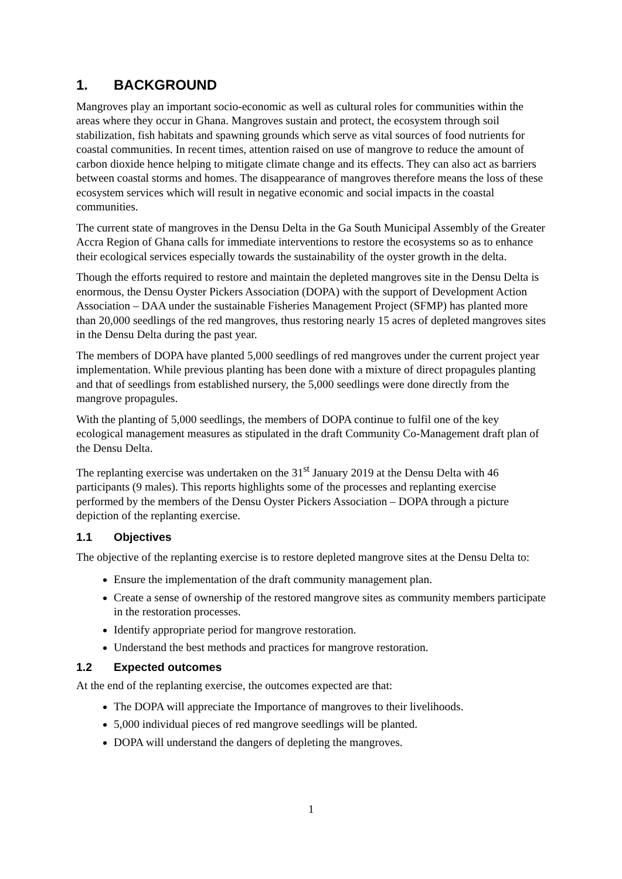1. BACKGROUND
Mangroves play an important socio-economic as well as cultural roles for communities within the areas where they occur in Ghana. Mangroves sustain and protect, the ecosystem through soil stabilization, fish habitats and spawning grounds which serve as vital sources of food nutrients for coastal communities. In recent times, attention raised on use of mangrove to reduce the amount of carbon dioxide hence helping to mitigate climate change and its effects. They can also act as barriers between coastal storms and homes. The disappearance of mangroves therefore means the loss of these ecosystem services which will result in negative economic and social impacts in the coastal communities.
The current state of mangroves in the Densu Delta in the Ga South Municipal Assembly of the Greater Accra Region of Ghana calls for immediate interventions to restore the ecosystems so as to enhance their ecological services especially towards the sustainability of the oyster growth in the delta.
Though the efforts required to restore and maintain the depleted mangroves site in the Densu Delta is enormous, the Densu Oyster Pickers Association (DOPA) with the support of Development Action Association – DAA under the sustainable Fisheries Management Project (SFMP) has planted more than 20,000 seedlings of the red mangroves, thus restoring nearly 15 acres of depleted mangroves sites in the Densu Delta during the past year.
The members of DOPA have planted 5,000 seedlings of red mangroves under the current project year implementation. While previous planting has been done with a mixture of direct propagules planting and that of seedlings from established nursery, the 5,000 seedlings were done directly from the mangrove propagules.
With the planting of 5,000 seedlings, the members of DOPA continue to fulfil one of the key ecological management measures as stipulated in the draft Community Co-Management draft plan of the Densu Delta.
The replanting exercise was undertaken on the 31<sup>st</sup> January 2019 at the Densu Delta with 46 participants (9 males). This reports highlights some of the processes and replanting exercise performed by the members of the Densu Oyster Pickers Association – DOPA through a picture depiction of the replanting exercise.
1.1 Objectives
The objective of the replanting exercise is to restore depleted mangrove sites at the Densu Delta to:
Ensure the implementation of the draft community management plan.
Create a sense of ownership of the restored mangrove sites as community members participate in the restoration processes.
Identify appropriate period for mangrove restoration.
Understand the best methods and practices for mangrove restoration.
1.2 Expected outcomes
At the end of the replanting exercise, the outcomes expected are that:
The DOPA will appreciate the Importance of mangroves to their livelihoods.
5,000 individual pieces of red mangrove seedlings will be planted.
DOPA will understand the dangers of depleting the mangroves.
1